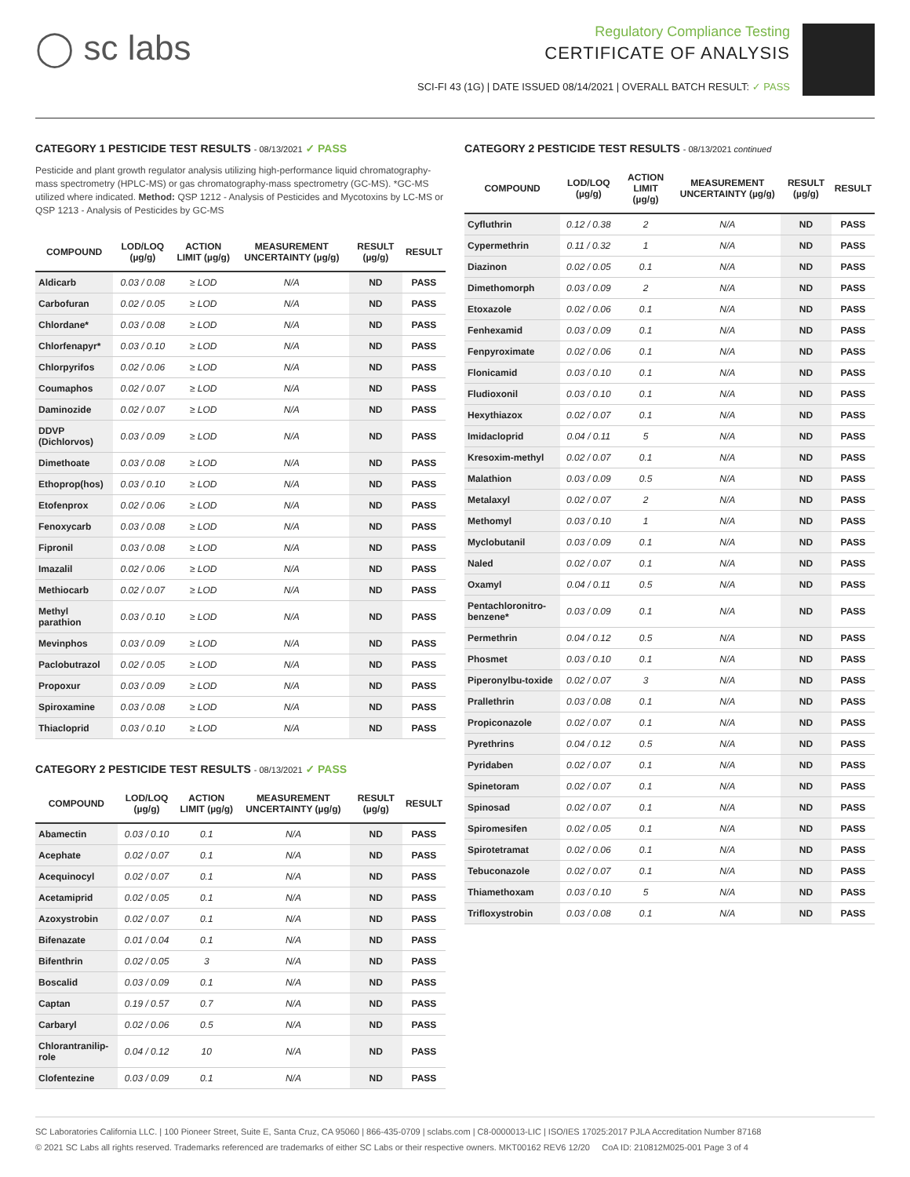◯ sc labs
Regulatory Compliance Testing
CERTIFICATE OF ANALYSIS
SCI-FI 43 (1G) | DATE ISSUED 08/14/2021 | OVERALL BATCH RESULT: ✓ PASS
CATEGORY 1 PESTICIDE TEST RESULTS - 08/13/2021 ✓ PASS
Pesticide and plant growth regulator analysis utilizing high-performance liquid chromatography-mass spectrometry (HPLC-MS) or gas chromatography-mass spectrometry (GC-MS). *GC-MS utilized where indicated. Method: QSP 1212 - Analysis of Pesticides and Mycotoxins by LC-MS or QSP 1213 - Analysis of Pesticides by GC-MS
| COMPOUND | LOD/LOQ (µg/g) | ACTION LIMIT (µg/g) | MEASUREMENT UNCERTAINTY (µg/g) | RESULT (µg/g) | RESULT |
| --- | --- | --- | --- | --- | --- |
| Aldicarb | 0.03 / 0.08 | ≥ LOD | N/A | ND | PASS |
| Carbofuran | 0.02 / 0.05 | ≥ LOD | N/A | ND | PASS |
| Chlordane* | 0.03 / 0.08 | ≥ LOD | N/A | ND | PASS |
| Chlorfenapyr* | 0.03 / 0.10 | ≥ LOD | N/A | ND | PASS |
| Chlorpyrifos | 0.02 / 0.06 | ≥ LOD | N/A | ND | PASS |
| Coumaphos | 0.02 / 0.07 | ≥ LOD | N/A | ND | PASS |
| Daminozide | 0.02 / 0.07 | ≥ LOD | N/A | ND | PASS |
| DDVP (Dichlorvos) | 0.03 / 0.09 | ≥ LOD | N/A | ND | PASS |
| Dimethoate | 0.03 / 0.08 | ≥ LOD | N/A | ND | PASS |
| Ethoprop(hos) | 0.03 / 0.10 | ≥ LOD | N/A | ND | PASS |
| Etofenprox | 0.02 / 0.06 | ≥ LOD | N/A | ND | PASS |
| Fenoxycarb | 0.03 / 0.08 | ≥ LOD | N/A | ND | PASS |
| Fipronil | 0.03 / 0.08 | ≥ LOD | N/A | ND | PASS |
| Imazalil | 0.02 / 0.06 | ≥ LOD | N/A | ND | PASS |
| Methiocarb | 0.02 / 0.07 | ≥ LOD | N/A | ND | PASS |
| Methyl parathion | 0.03 / 0.10 | ≥ LOD | N/A | ND | PASS |
| Mevinphos | 0.03 / 0.09 | ≥ LOD | N/A | ND | PASS |
| Paclobutrazol | 0.02 / 0.05 | ≥ LOD | N/A | ND | PASS |
| Propoxur | 0.03 / 0.09 | ≥ LOD | N/A | ND | PASS |
| Spiroxamine | 0.03 / 0.08 | ≥ LOD | N/A | ND | PASS |
| Thiacloprid | 0.03 / 0.10 | ≥ LOD | N/A | ND | PASS |
CATEGORY 2 PESTICIDE TEST RESULTS - 08/13/2021 ✓ PASS
| COMPOUND | LOD/LOQ (µg/g) | ACTION LIMIT (µg/g) | MEASUREMENT UNCERTAINTY (µg/g) | RESULT (µg/g) | RESULT |
| --- | --- | --- | --- | --- | --- |
| Abamectin | 0.03 / 0.10 | 0.1 | N/A | ND | PASS |
| Acephate | 0.02 / 0.07 | 0.1 | N/A | ND | PASS |
| Acequinocyl | 0.02 / 0.07 | 0.1 | N/A | ND | PASS |
| Acetamiprid | 0.02 / 0.05 | 0.1 | N/A | ND | PASS |
| Azoxystrobin | 0.02 / 0.07 | 0.1 | N/A | ND | PASS |
| Bifenazate | 0.01 / 0.04 | 0.1 | N/A | ND | PASS |
| Bifenthrin | 0.02 / 0.05 | 3 | N/A | ND | PASS |
| Boscalid | 0.03 / 0.09 | 0.1 | N/A | ND | PASS |
| Captan | 0.19 / 0.57 | 0.7 | N/A | ND | PASS |
| Carbaryl | 0.02 / 0.06 | 0.5 | N/A | ND | PASS |
| Chlorantranilip-role | 0.04 / 0.12 | 10 | N/A | ND | PASS |
| Clofentezine | 0.03 / 0.09 | 0.1 | N/A | ND | PASS |
CATEGORY 2 PESTICIDE TEST RESULTS - 08/13/2021 continued
| COMPOUND | LOD/LOQ (µg/g) | ACTION LIMIT (µg/g) | MEASUREMENT UNCERTAINTY (µg/g) | RESULT (µg/g) | RESULT |
| --- | --- | --- | --- | --- | --- |
| Cyfluthrin | 0.12 / 0.38 | 2 | N/A | ND | PASS |
| Cypermethrin | 0.11 / 0.32 | 1 | N/A | ND | PASS |
| Diazinon | 0.02 / 0.05 | 0.1 | N/A | ND | PASS |
| Dimethomorph | 0.03 / 0.09 | 2 | N/A | ND | PASS |
| Etoxazole | 0.02 / 0.06 | 0.1 | N/A | ND | PASS |
| Fenhexamid | 0.03 / 0.09 | 0.1 | N/A | ND | PASS |
| Fenpyroximate | 0.02 / 0.06 | 0.1 | N/A | ND | PASS |
| Flonicamid | 0.03 / 0.10 | 0.1 | N/A | ND | PASS |
| Fludioxonil | 0.03 / 0.10 | 0.1 | N/A | ND | PASS |
| Hexythiazox | 0.02 / 0.07 | 0.1 | N/A | ND | PASS |
| Imidacloprid | 0.04 / 0.11 | 5 | N/A | ND | PASS |
| Kresoxim-methyl | 0.02 / 0.07 | 0.1 | N/A | ND | PASS |
| Malathion | 0.03 / 0.09 | 0.5 | N/A | ND | PASS |
| Metalaxyl | 0.02 / 0.07 | 2 | N/A | ND | PASS |
| Methomyl | 0.03 / 0.10 | 1 | N/A | ND | PASS |
| Myclobutanil | 0.03 / 0.09 | 0.1 | N/A | ND | PASS |
| Naled | 0.02 / 0.07 | 0.1 | N/A | ND | PASS |
| Oxamyl | 0.04 / 0.11 | 0.5 | N/A | ND | PASS |
| Pentachloronitro-benzene* | 0.03 / 0.09 | 0.1 | N/A | ND | PASS |
| Permethrin | 0.04 / 0.12 | 0.5 | N/A | ND | PASS |
| Phosmet | 0.03 / 0.10 | 0.1 | N/A | ND | PASS |
| Piperonylbu-toxide | 0.02 / 0.07 | 3 | N/A | ND | PASS |
| Prallethrin | 0.03 / 0.08 | 0.1 | N/A | ND | PASS |
| Propiconazole | 0.02 / 0.07 | 0.1 | N/A | ND | PASS |
| Pyrethrins | 0.04 / 0.12 | 0.5 | N/A | ND | PASS |
| Pyridaben | 0.02 / 0.07 | 0.1 | N/A | ND | PASS |
| Spinetoram | 0.02 / 0.07 | 0.1 | N/A | ND | PASS |
| Spinosad | 0.02 / 0.07 | 0.1 | N/A | ND | PASS |
| Spiromesifen | 0.02 / 0.05 | 0.1 | N/A | ND | PASS |
| Spirotetramat | 0.02 / 0.06 | 0.1 | N/A | ND | PASS |
| Tebuconazole | 0.02 / 0.07 | 0.1 | N/A | ND | PASS |
| Thiamethoxam | 0.03 / 0.10 | 5 | N/A | ND | PASS |
| Trifloxystrobin | 0.03 / 0.08 | 0.1 | N/A | ND | PASS |
SC Laboratories California LLC. | 100 Pioneer Street, Suite E, Santa Cruz, CA 95060 | 866-435-0709 | sclabs.com | C8-0000013-LIC | ISO/IES 17025:2017 PJLA Accreditation Number 87168
© 2021 SC Labs all rights reserved. Trademarks referenced are trademarks of either SC Labs or their respective owners. MKT00162 REV6 12/20 CoA ID: 210812M025-001 Page 3 of 4